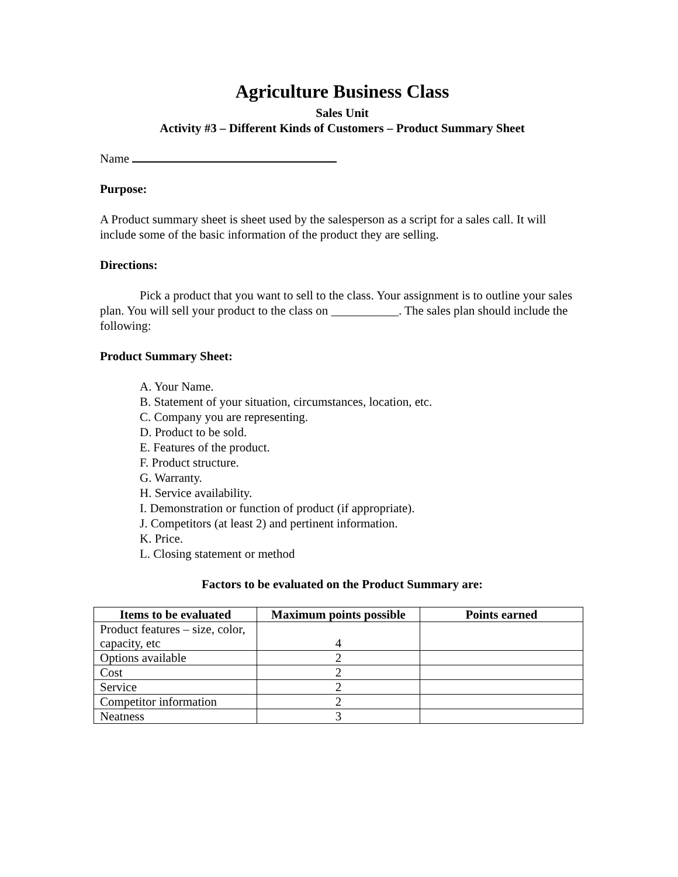Agriculture Business Class
Sales Unit
Activity #3 – Different Kinds of Customers – Product Summary Sheet
Name
Purpose:
A Product summary sheet is sheet used by the salesperson as a script for a sales call. It will include some of the basic information of the product they are selling.
Directions:
Pick a product that you want to sell to the class. Your assignment is to outline your sales plan. You will sell your product to the class on ___________. The sales plan should include the following:
Product Summary Sheet:
A. Your Name.
B. Statement of your situation, circumstances, location, etc.
C. Company you are representing.
D. Product to be sold.
E. Features of the product.
F. Product structure.
G. Warranty.
H. Service availability.
I. Demonstration or function of product (if appropriate).
J. Competitors (at least 2) and pertinent information.
K. Price.
L. Closing statement or method
Factors to be evaluated on the Product Summary are:
| Items to be evaluated | Maximum points possible | Points earned |
| --- | --- | --- |
| Product features – size, color, capacity, etc | 4 | |
| Options available | 2 | |
| Cost | 2 | |
| Service | 2 | |
| Competitor information | 2 | |
| Neatness | 3 | |